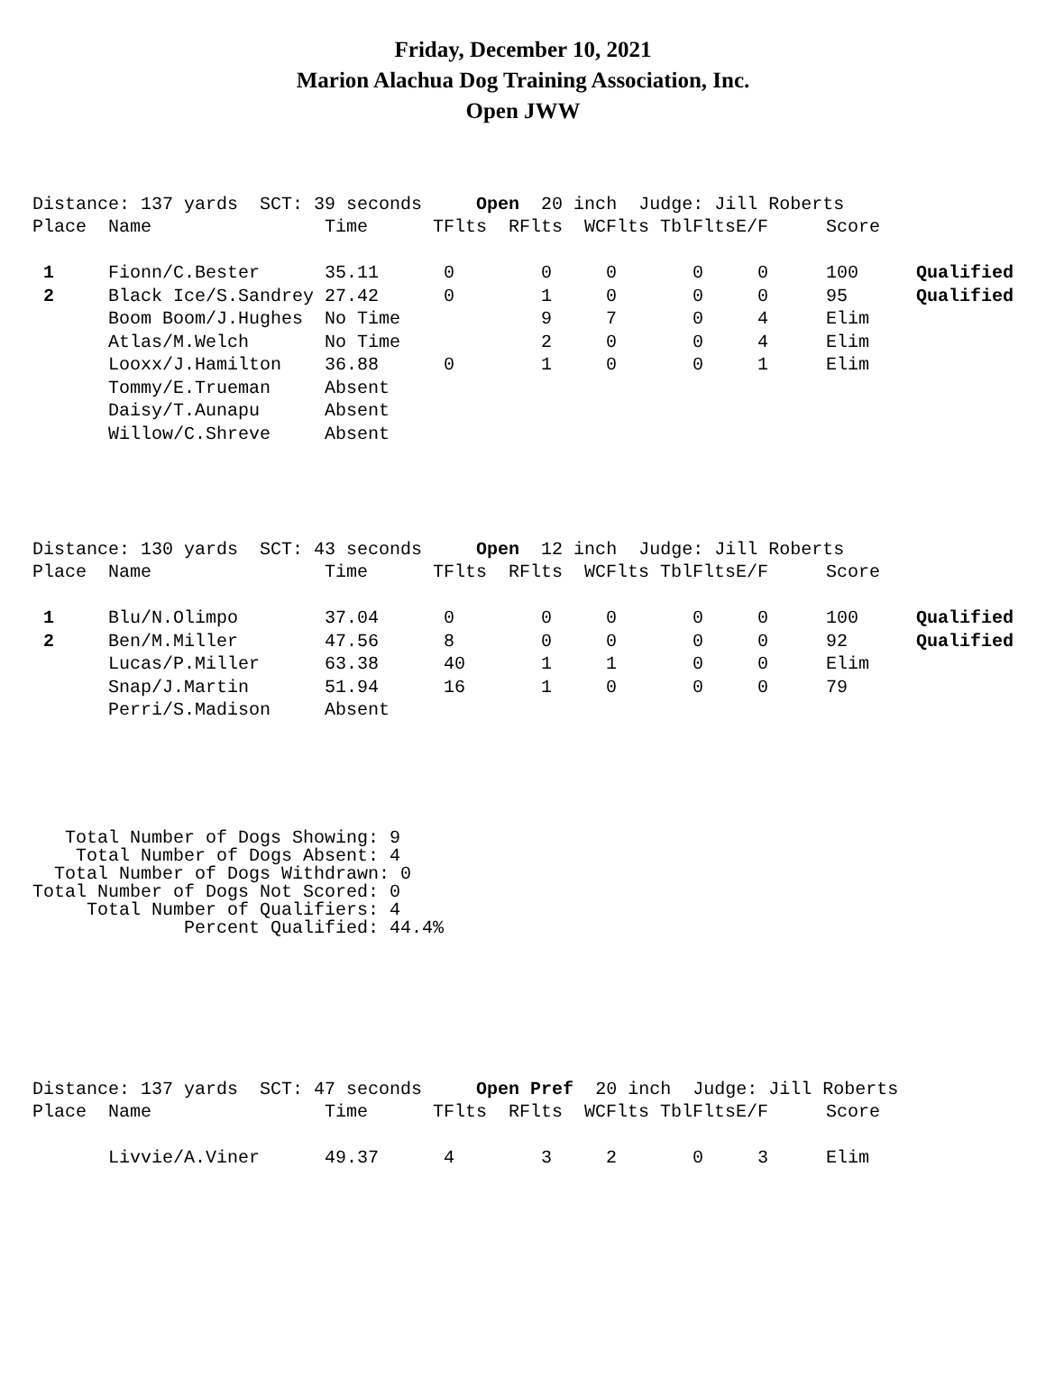Friday, December 10, 2021
Marion Alachua Dog Training Association, Inc.
Open JWW
Distance: 137 yards SCT: 39 seconds Open 20 inch Judge: Jill Roberts
| Place | Name | Time | TFlts | RFlts | WCFlts | TblFlts | E/F | Score | |
| --- | --- | --- | --- | --- | --- | --- | --- | --- | --- |
| 1 | Fionn/C.Bester | 35.11 | 0 | 0 | 0 | 0 | 0 | 100 | Qualified |
| 2 | Black Ice/S.Sandrey | 27.42 | 0 | 1 | 0 | 0 | 0 | 95 | Qualified |
| | Boom Boom/J.Hughes | No Time | | 9 | 7 | 0 | 4 | Elim | |
| | Atlas/M.Welch | No Time | | 2 | 0 | 0 | 4 | Elim | |
| | Looxx/J.Hamilton | 36.88 | 0 | 1 | 0 | 0 | 1 | Elim | |
| | Tommy/E.Trueman | Absent | | | | | | | |
| | Daisy/T.Aunapu | Absent | | | | | | | |
| | Willow/C.Shreve | Absent | | | | | | | |
Distance: 130 yards SCT: 43 seconds Open 12 inch Judge: Jill Roberts
| Place | Name | Time | TFlts | RFlts | WCFlts | TblFlts | E/F | Score | |
| --- | --- | --- | --- | --- | --- | --- | --- | --- | --- |
| 1 | Blu/N.Olimpo | 37.04 | 0 | 0 | 0 | 0 | 0 | 100 | Qualified |
| 2 | Ben/M.Miller | 47.56 | 8 | 0 | 0 | 0 | 0 | 92 | Qualified |
| | Lucas/P.Miller | 63.38 | 40 | 1 | 1 | 0 | 0 | Elim | |
| | Snap/J.Martin | 51.94 | 16 | 1 | 0 | 0 | 0 | 79 | |
| | Perri/S.Madison | Absent | | | | | | | |
Total Number of Dogs Showing: 9 Total Number of Dogs Absent: 4 Total Number of Dogs Withdrawn: 0 Total Number of Dogs Not Scored: 0 Total Number of Qualifiers: 4 Percent Qualified: 44.4%
Distance: 137 yards SCT: 47 seconds Open Pref 20 inch Judge: Jill Roberts
| Place | Name | Time | TFlts | RFlts | WCFlts | TblFlts | E/F | Score |
| --- | --- | --- | --- | --- | --- | --- | --- | --- |
| | Livvie/A.Viner | 49.37 | 4 | 3 | 2 | 0 | 3 | Elim |